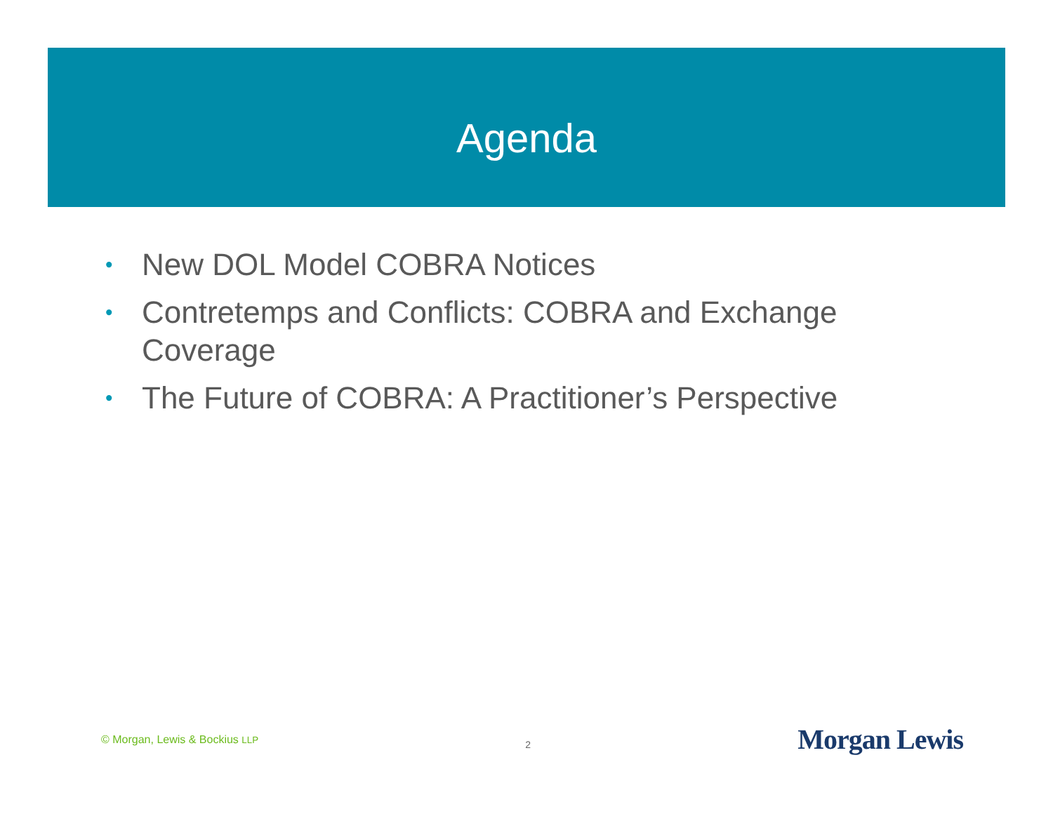Agenda
• New DOL Model COBRA Notices
• Contretemps and Conflicts: COBRA and Exchange Coverage
• The Future of COBRA: A Practitioner’s Perspective
© Morgan, Lewis & Bockius LLP 2 Morgan Lewis